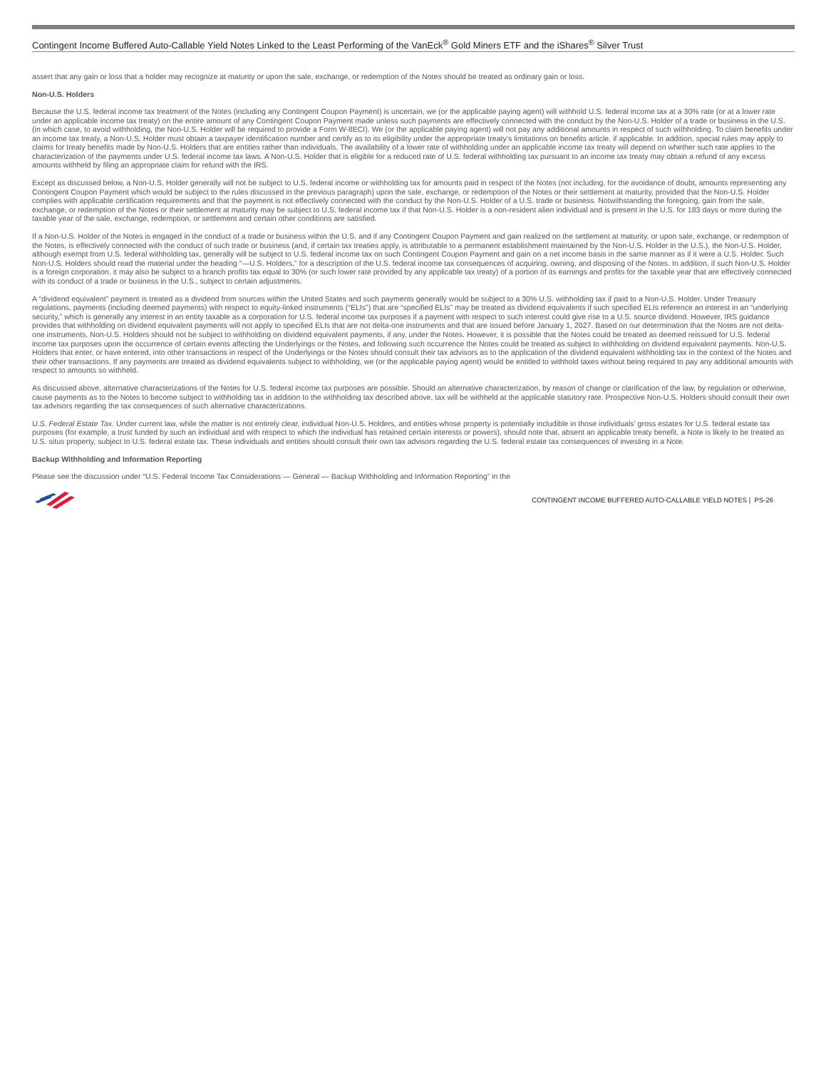Contingent Income Buffered Auto-Callable Yield Notes Linked to the Least Performing of the VanEck<sup>®</sup> Gold Miners ETF and the iShares<sup>®</sup> Silver Trust
assert that any gain or loss that a holder may recognize at maturity or upon the sale, exchange, or redemption of the Notes should be treated as ordinary gain or loss.
Non-U.S. Holders
Because the U.S. federal income tax treatment of the Notes (including any Contingent Coupon Payment) is uncertain, we (or the applicable paying agent) will withhold U.S. federal income tax at a 30% rate (or at a lower rate under an applicable income tax treaty) on the entire amount of any Contingent Coupon Payment made unless such payments are effectively connected with the conduct by the Non-U.S. Holder of a trade or business in the U.S. (in which case, to avoid withholding, the Non-U.S. Holder will be required to provide a Form W-8ECI). We (or the applicable paying agent) will not pay any additional amounts in respect of such withholding. To claim benefits under an income tax treaty, a Non-U.S. Holder must obtain a taxpayer identification number and certify as to its eligibility under the appropriate treaty’s limitations on benefits article, if applicable. In addition, special rules may apply to claims for treaty benefits made by Non-U.S. Holders that are entities rather than individuals. The availability of a lower rate of withholding under an applicable income tax treaty will depend on whether such rate applies to the characterization of the payments under U.S. federal income tax laws. A Non-U.S. Holder that is eligible for a reduced rate of U.S. federal withholding tax pursuant to an income tax treaty may obtain a refund of any excess amounts withheld by filing an appropriate claim for refund with the IRS.
Except as discussed below, a Non-U.S. Holder generally will not be subject to U.S. federal income or withholding tax for amounts paid in respect of the Notes (not including, for the avoidance of doubt, amounts representing any Contingent Coupon Payment which would be subject to the rules discussed in the previous paragraph) upon the sale, exchange, or redemption of the Notes or their settlement at maturity, provided that the Non-U.S. Holder complies with applicable certification requirements and that the payment is not effectively connected with the conduct by the Non-U.S. Holder of a U.S. trade or business. Notwithstanding the foregoing, gain from the sale, exchange, or redemption of the Notes or their settlement at maturity may be subject to U.S. federal income tax if that Non-U.S. Holder is a non-resident alien individual and is present in the U.S. for 183 days or more during the taxable year of the sale, exchange, redemption, or settlement and certain other conditions are satisfied.
If a Non-U.S. Holder of the Notes is engaged in the conduct of a trade or business within the U.S. and if any Contingent Coupon Payment and gain realized on the settlement at maturity, or upon sale, exchange, or redemption of the Notes, is effectively connected with the conduct of such trade or business (and, if certain tax treaties apply, is attributable to a permanent establishment maintained by the Non-U.S. Holder in the U.S.), the Non-U.S. Holder, although exempt from U.S. federal withholding tax, generally will be subject to U.S. federal income tax on such Contingent Coupon Payment and gain on a net income basis in the same manner as if it were a U.S. Holder. Such Non-U.S. Holders should read the material under the heading “—U.S. Holders,” for a description of the U.S. federal income tax consequences of acquiring, owning, and disposing of the Notes. In addition, if such Non-U.S. Holder is a foreign corporation, it may also be subject to a branch profits tax equal to 30% (or such lower rate provided by any applicable tax treaty) of a portion of its earnings and profits for the taxable year that are effectively connected with its conduct of a trade or business in the U.S., subject to certain adjustments.
A “dividend equivalent” payment is treated as a dividend from sources within the United States and such payments generally would be subject to a 30% U.S. withholding tax if paid to a Non-U.S. Holder. Under Treasury regulations, payments (including deemed payments) with respect to equity-linked instruments (“ELIs”) that are “specified ELIs” may be treated as dividend equivalents if such specified ELIs reference an interest in an “underlying security,” which is generally any interest in an entity taxable as a corporation for U.S. federal income tax purposes if a payment with respect to such interest could give rise to a U.S. source dividend. However, IRS guidance provides that withholding on dividend equivalent payments will not apply to specified ELIs that are not delta-one instruments and that are issued before January 1, 2027. Based on our determination that the Notes are not delta-one instruments, Non-U.S. Holders should not be subject to withholding on dividend equivalent payments, if any, under the Notes. However, it is possible that the Notes could be treated as deemed reissued for U.S. federal income tax purposes upon the occurrence of certain events affecting the Underlyings or the Notes, and following such occurrence the Notes could be treated as subject to withholding on dividend equivalent payments. Non-U.S. Holders that enter, or have entered, into other transactions in respect of the Underlyings or the Notes should consult their tax advisors as to the application of the dividend equivalent withholding tax in the context of the Notes and their other transactions. If any payments are treated as dividend equivalents subject to withholding, we (or the applicable paying agent) would be entitled to withhold taxes without being required to pay any additional amounts with respect to amounts so withheld.
As discussed above, alternative characterizations of the Notes for U.S. federal income tax purposes are possible. Should an alternative characterization, by reason of change or clarification of the law, by regulation or otherwise, cause payments as to the Notes to become subject to withholding tax in addition to the withholding tax described above, tax will be withheld at the applicable statutory rate. Prospective Non-U.S. Holders should consult their own tax advisors regarding the tax consequences of such alternative characterizations.
U.S. Federal Estate Tax. Under current law, while the matter is not entirely clear, individual Non-U.S. Holders, and entities whose property is potentially includible in those individuals’ gross estates for U.S. federal estate tax purposes (for example, a trust funded by such an individual and with respect to which the individual has retained certain interests or powers), should note that, absent an applicable treaty benefit, a Note is likely to be treated as U.S. situs property, subject to U.S. federal estate tax. These individuals and entities should consult their own tax advisors regarding the U.S. federal estate tax consequences of investing in a Note.
Backup Withholding and Information Reporting
Please see the discussion under “U.S. Federal Income Tax Considerations — General — Backup Withholding and Information Reporting” in the
CONTINGENT INCOME BUFFERED AUTO-CALLABLE YIELD NOTES | PS-26